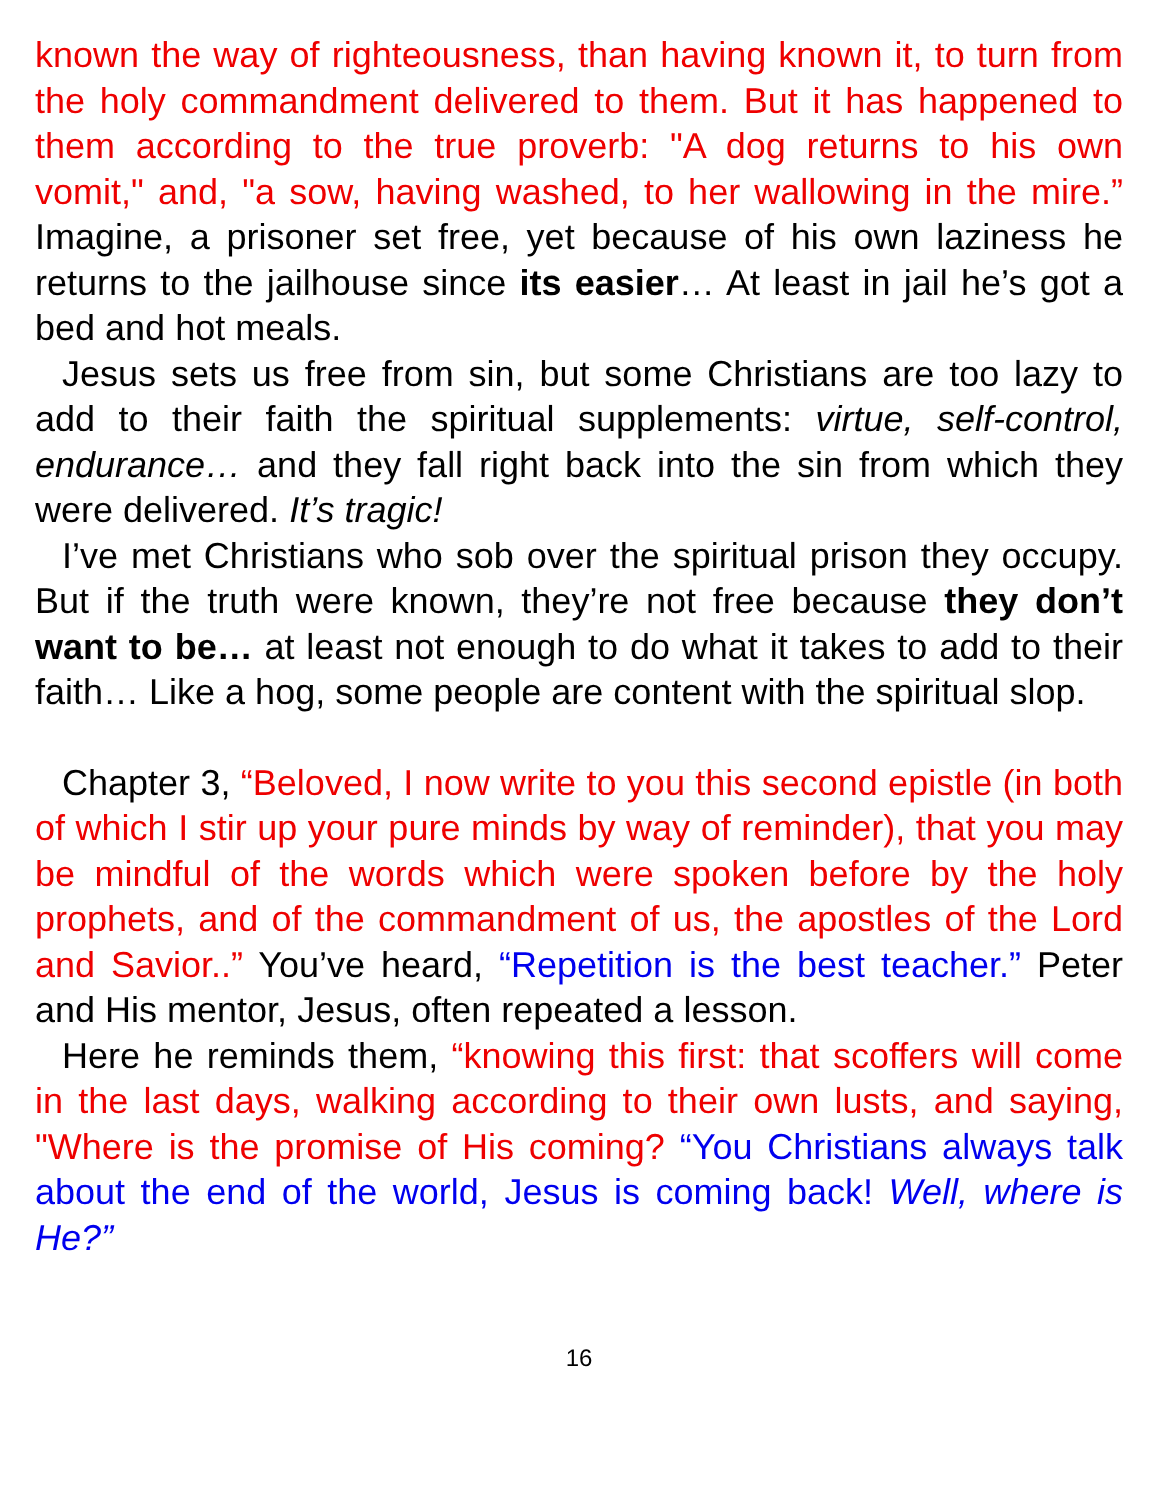known the way of righteousness, than having known it, to turn from the holy commandment delivered to them. But it has happened to them according to the true proverb: "A dog returns to his own vomit," and, "a sow, having washed, to her wallowing in the mire.” Imagine, a prisoner set free, yet because of his own laziness he returns to the jailhouse since its easier… At least in jail he’s got a bed and hot meals.
Jesus sets us free from sin, but some Christians are too lazy to add to their faith the spiritual supplements: virtue, self-control, endurance… and they fall right back into the sin from which they were delivered. It’s tragic!
I’ve met Christians who sob over the spiritual prison they occupy. But if the truth were known, they’re not free because they don’t want to be… at least not enough to do what it takes to add to their faith… Like a hog, some people are content with the spiritual slop.
Chapter 3, “Beloved, I now write to you this second epistle (in both of which I stir up your pure minds by way of reminder), that you may be mindful of the words which were spoken before by the holy prophets, and of the commandment of us, the apostles of the Lord and Savior..” You’ve heard, “Repetition is the best teacher.” Peter and His mentor, Jesus, often repeated a lesson.
Here he reminds them, “knowing this first: that scoffers will come in the last days, walking according to their own lusts, and saying, "Where is the promise of His coming? “You Christians always talk about the end of the world, Jesus is coming back! Well, where is He?”
16